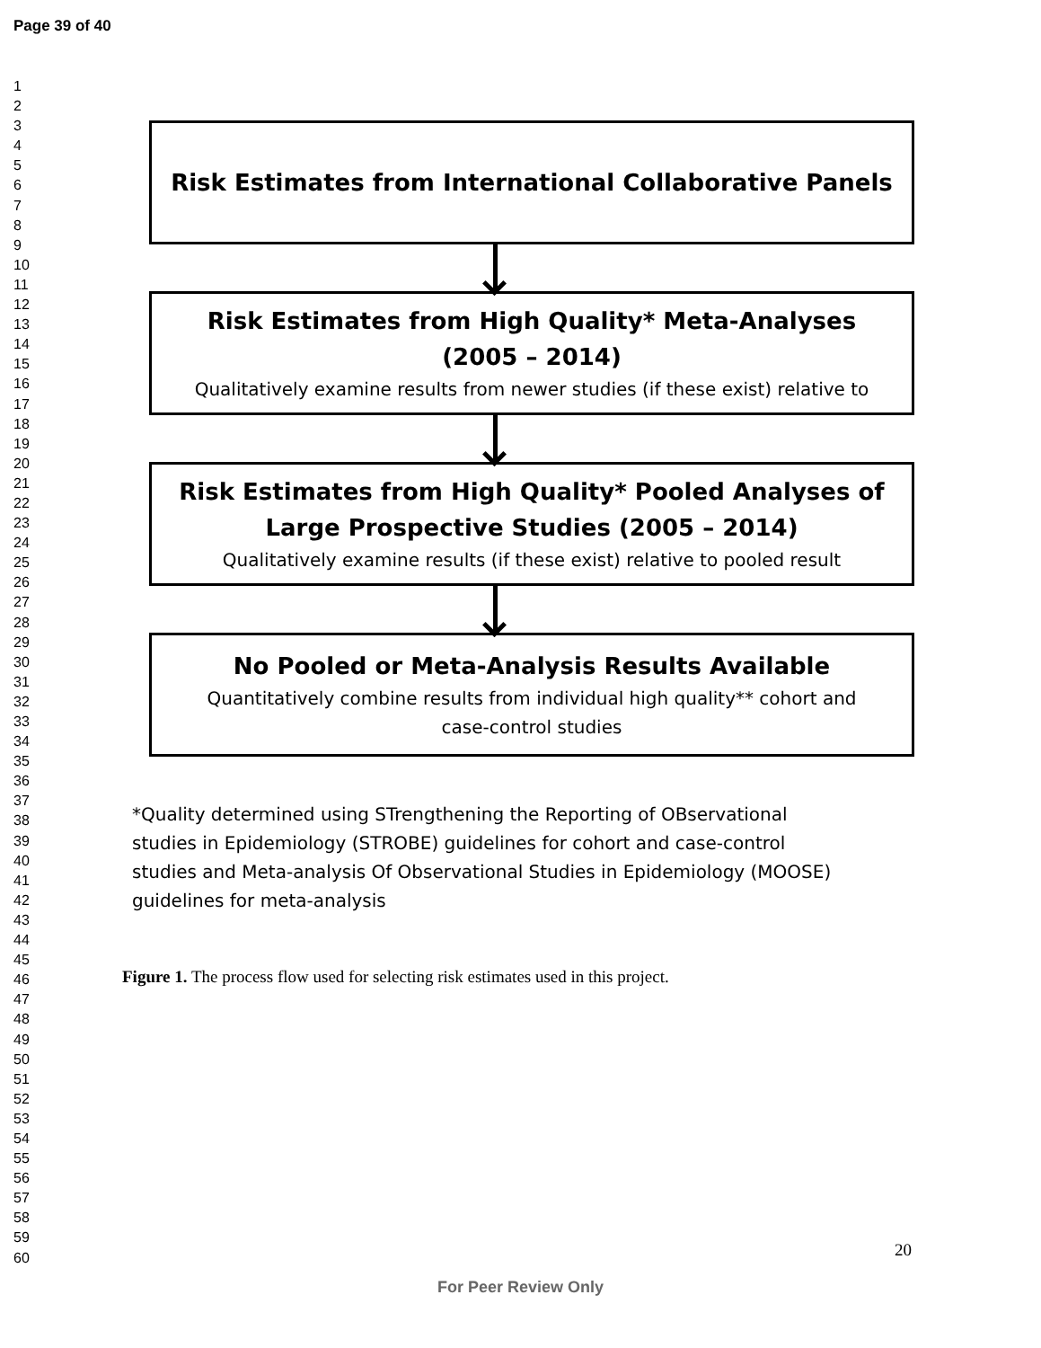Page 39 of 40
1
2
3
4
5
6
7
8
9
10
11
12
13
14
15
16
17
18
19
20
21
22
23
24
25
26
27
28
29
30
31
32
33
34
35
36
37
38
39
40
41
42
43
44
45
46
47
48
49
50
51
52
53
54
55
56
57
58
59
60
Risk Estimates from International Collaborative Panels
Risk Estimates from High Quality* Meta-Analyses
(2005 – 2014)
Qualitatively examine results from newer studies (if these exist) relative to
Risk Estimates from High Quality* Pooled Analyses of
Large Prospective Studies (2005 – 2014)
Qualitatively examine results (if these exist) relative to pooled result
No Pooled or Meta-Analysis Results Available
Quantitatively combine results from individual high quality** cohort and
case-control studies
*Quality determined using STrengthening the Reporting of OBservational
studies in Epidemiology (STROBE) guidelines for cohort and case-control
studies and Meta-analysis Of Observational Studies in Epidemiology (MOOSE)
guidelines for meta-analysis
Figure 1. The process flow used for selecting risk estimates used in this project.
20
For Peer Review Only